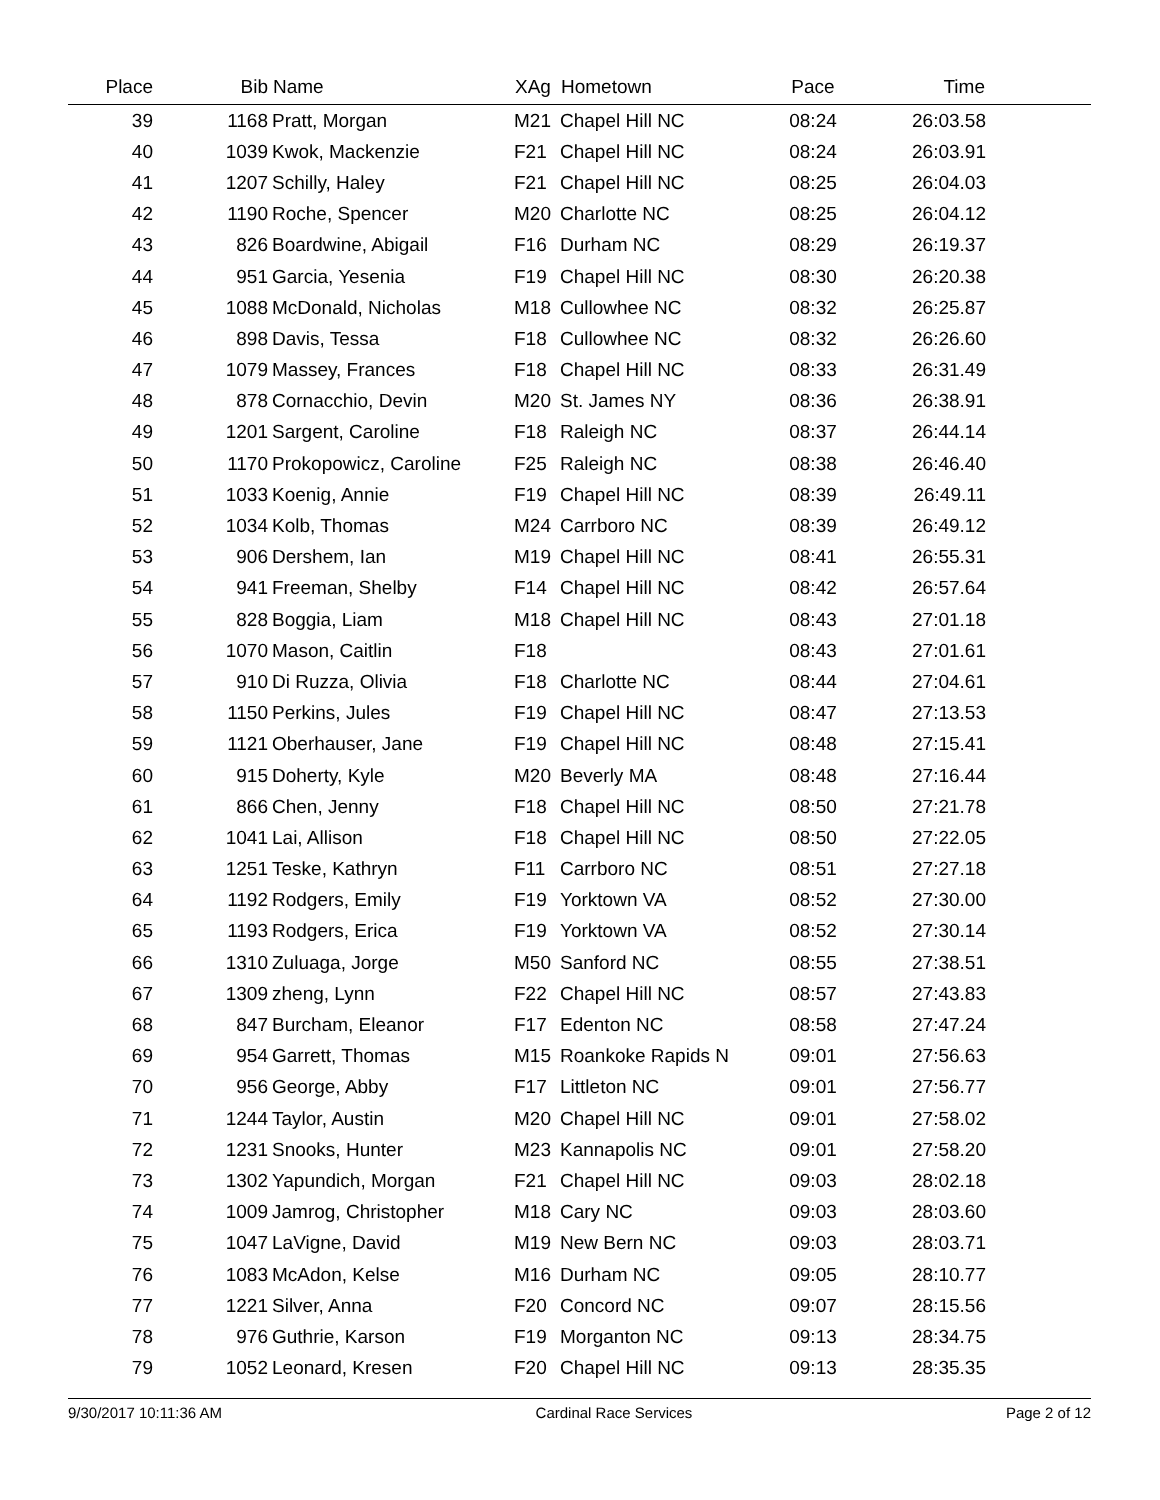| Place | Bib | Name | XAg | Hometown | Pace | Time | |
| --- | --- | --- | --- | --- | --- | --- | --- |
| 39 | 1168 | Pratt, Morgan | M21 | Chapel Hill NC | 08:24 | 26:03.58 | |
| 40 | 1039 | Kwok, Mackenzie | F21 | Chapel Hill NC | 08:24 | 26:03.91 | |
| 41 | 1207 | Schilly, Haley | F21 | Chapel Hill NC | 08:25 | 26:04.03 | |
| 42 | 1190 | Roche, Spencer | M20 | Charlotte NC | 08:25 | 26:04.12 | |
| 43 | 826 | Boardwine, Abigail | F16 | Durham NC | 08:29 | 26:19.37 | |
| 44 | 951 | Garcia, Yesenia | F19 | Chapel Hill NC | 08:30 | 26:20.38 | |
| 45 | 1088 | McDonald, Nicholas | M18 | Cullowhee NC | 08:32 | 26:25.87 | |
| 46 | 898 | Davis, Tessa | F18 | Cullowhee NC | 08:32 | 26:26.60 | |
| 47 | 1079 | Massey, Frances | F18 | Chapel Hill NC | 08:33 | 26:31.49 | |
| 48 | 878 | Cornacchio, Devin | M20 | St. James NY | 08:36 | 26:38.91 | |
| 49 | 1201 | Sargent, Caroline | F18 | Raleigh NC | 08:37 | 26:44.14 | |
| 50 | 1170 | Prokopowicz, Caroline | F25 | Raleigh NC | 08:38 | 26:46.40 | |
| 51 | 1033 | Koenig, Annie | F19 | Chapel Hill NC | 08:39 | 26:49.11 | |
| 52 | 1034 | Kolb, Thomas | M24 | Carrboro NC | 08:39 | 26:49.12 | |
| 53 | 906 | Dershem, Ian | M19 | Chapel Hill NC | 08:41 | 26:55.31 | |
| 54 | 941 | Freeman, Shelby | F14 | Chapel Hill NC | 08:42 | 26:57.64 | |
| 55 | 828 | Boggia, Liam | M18 | Chapel Hill NC | 08:43 | 27:01.18 | |
| 56 | 1070 | Mason, Caitlin | F18 | | 08:43 | 27:01.61 | |
| 57 | 910 | Di Ruzza, Olivia | F18 | Charlotte NC | 08:44 | 27:04.61 | |
| 58 | 1150 | Perkins, Jules | F19 | Chapel Hill NC | 08:47 | 27:13.53 | |
| 59 | 1121 | Oberhauser, Jane | F19 | Chapel Hill NC | 08:48 | 27:15.41 | |
| 60 | 915 | Doherty, Kyle | M20 | Beverly MA | 08:48 | 27:16.44 | |
| 61 | 866 | Chen, Jenny | F18 | Chapel Hill NC | 08:50 | 27:21.78 | |
| 62 | 1041 | Lai, Allison | F18 | Chapel Hill NC | 08:50 | 27:22.05 | |
| 63 | 1251 | Teske, Kathryn | F11 | Carrboro NC | 08:51 | 27:27.18 | |
| 64 | 1192 | Rodgers, Emily | F19 | Yorktown VA | 08:52 | 27:30.00 | |
| 65 | 1193 | Rodgers, Erica | F19 | Yorktown VA | 08:52 | 27:30.14 | |
| 66 | 1310 | Zuluaga, Jorge | M50 | Sanford NC | 08:55 | 27:38.51 | |
| 67 | 1309 | zheng, Lynn | F22 | Chapel Hill NC | 08:57 | 27:43.83 | |
| 68 | 847 | Burcham, Eleanor | F17 | Edenton NC | 08:58 | 27:47.24 | |
| 69 | 954 | Garrett, Thomas | M15 | Roankoke Rapids N | 09:01 | 27:56.63 | |
| 70 | 956 | George, Abby | F17 | Littleton NC | 09:01 | 27:56.77 | |
| 71 | 1244 | Taylor, Austin | M20 | Chapel Hill NC | 09:01 | 27:58.02 | |
| 72 | 1231 | Snooks, Hunter | M23 | Kannapolis NC | 09:01 | 27:58.20 | |
| 73 | 1302 | Yapundich, Morgan | F21 | Chapel Hill NC | 09:03 | 28:02.18 | |
| 74 | 1009 | Jamrog, Christopher | M18 | Cary NC | 09:03 | 28:03.60 | |
| 75 | 1047 | LaVigne, David | M19 | New Bern NC | 09:03 | 28:03.71 | |
| 76 | 1083 | McAdon, Kelse | M16 | Durham NC | 09:05 | 28:10.77 | |
| 77 | 1221 | Silver, Anna | F20 | Concord NC | 09:07 | 28:15.56 | |
| 78 | 976 | Guthrie, Karson | F19 | Morganton NC | 09:13 | 28:34.75 | |
| 79 | 1052 | Leonard, Kresen | F20 | Chapel Hill NC | 09:13 | 28:35.35 | |
9/30/2017 10:11:36 AM Cardinal Race Services Page 2 of 12